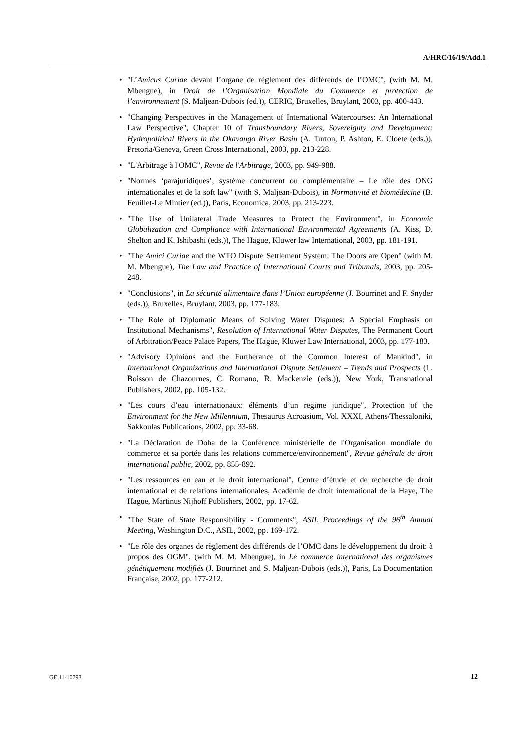A/HRC/16/19/Add.1
• "L’Amicus Curiae devant l’organe de règlement des différends de l’OMC", (with M. M. Mbengue), in Droit de l’Organisation Mondiale du Commerce et protection de l’environnement (S. Maljean-Dubois (ed.)), CERIC, Bruxelles, Bruylant, 2003, pp. 400-443.
• "Changing Perspectives in the Management of International Watercourses: An International Law Perspective", Chapter 10 of Transboundary Rivers, Sovereignty and Development: Hydropolitical Rivers in the Okavango River Basin (A. Turton, P. Ashton, E. Cloete (eds.)), Pretoria/Geneva, Green Cross International, 2003, pp. 213-228.
• "L'Arbitrage à l'OMC", Revue de l'Arbitrage, 2003, pp. 949-988.
• "Normes ‘parajuridiques’, système concurrent ou complémentaire – Le rôle des ONG internationales et de la soft law" (with S. Maljean-Dubois), in Normativité et biomédecine (B. Feuillet-Le Mintier (ed.)), Paris, Economica, 2003, pp. 213-223.
• "The Use of Unilateral Trade Measures to Protect the Environment", in Economic Globalization and Compliance with International Environmental Agreements (A. Kiss, D. Shelton and K. Ishibashi (eds.)), The Hague, Kluwer law International, 2003, pp. 181-191.
• "The Amici Curiae and the WTO Dispute Settlement System: The Doors are Open" (with M. M. Mbengue), The Law and Practice of International Courts and Tribunals, 2003, pp. 205-248.
• "Conclusions", in La sécurité alimentaire dans l’Union européenne (J. Bourrinet and F. Snyder (eds.)), Bruxelles, Bruylant, 2003, pp. 177-183.
• "The Role of Diplomatic Means of Solving Water Disputes: A Special Emphasis on Institutional Mechanisms", Resolution of International Water Disputes, The Permanent Court of Arbitration/Peace Palace Papers, The Hague, Kluwer Law International, 2003, pp. 177-183.
• "Advisory Opinions and the Furtherance of the Common Interest of Mankind", in International Organizations and International Dispute Settlement – Trends and Prospects (L. Boisson de Chazournes, C. Romano, R. Mackenzie (eds.)), New York, Transnational Publishers, 2002, pp. 105-132.
• "Les cours d’eau internationaux: éléments d’un regime juridique", Protection of the Environment for the New Millennium, Thesaurus Acroasium, Vol. XXXI, Athens/Thessaloniki, Sakkoulas Publications, 2002, pp. 33-68.
• "La Déclaration de Doha de la Conférence ministérielle de l'Organisation mondiale du commerce et sa portée dans les relations commerce/environnement", Revue générale de droit international public, 2002, pp. 855-892.
• "Les ressources en eau et le droit international", Centre d’étude et de recherche de droit international et de relations internationales, Académie de droit international de la Haye, The Hague, Martinus Nijhoff Publishers, 2002, pp. 17-62.
• "The State of State Responsibility - Comments", ASIL Proceedings of the 96<sup>th</sup> Annual Meeting, Washington D.C., ASIL, 2002, pp. 169-172.
• "Le rôle des organes de règlement des différends de l’OMC dans le développement du droit: à propos des OGM", (with M. M. Mbengue), in Le commerce international des organismes génétiquement modifiés (J. Bourrinet and S. Maljean-Dubois (eds.)), Paris, La Documentation Française, 2002, pp. 177-212.
GE.11-10793 12